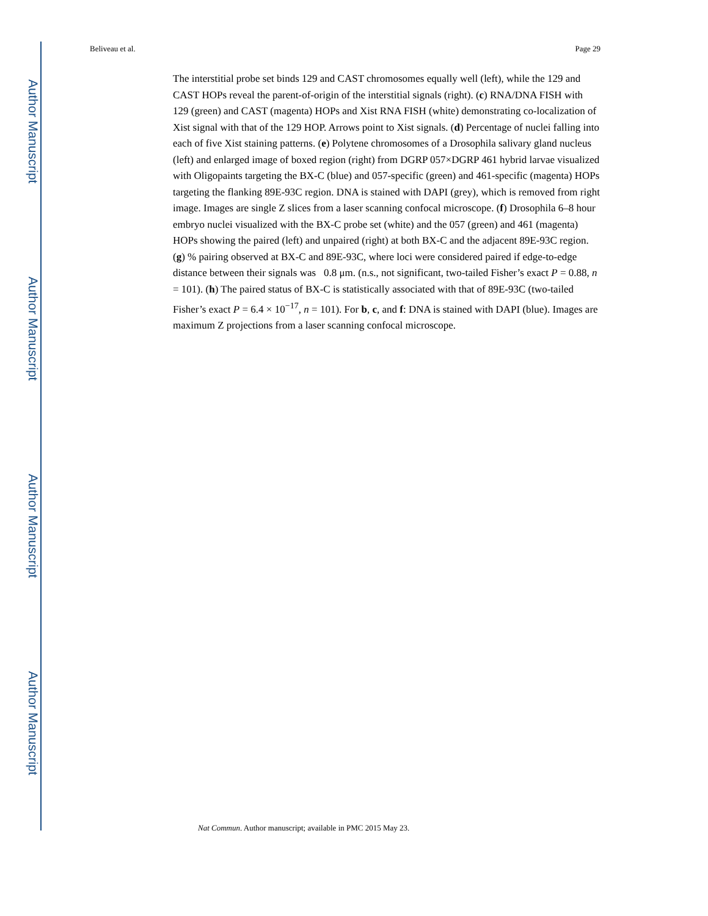Author Manuscript
Author Manuscript
Author Manuscript
Author Manuscript
Beliveau et al. Page 29
The interstitial probe set binds 129 and CAST chromosomes equally well (left), while the 129 and CAST HOPs reveal the parent-of-origin of the interstitial signals (right). (c) RNA/DNA FISH with 129 (green) and CAST (magenta) HOPs and Xist RNA FISH (white) demonstrating co-localization of Xist signal with that of the 129 HOP. Arrows point to Xist signals. (d) Percentage of nuclei falling into each of five Xist staining patterns. (e) Polytene chromosomes of a Drosophila salivary gland nucleus (left) and enlarged image of boxed region (right) from DGRP 057×DGRP 461 hybrid larvae visualized with Oligopaints targeting the BX-C (blue) and 057-specific (green) and 461-specific (magenta) HOPs targeting the flanking 89E-93C region. DNA is stained with DAPI (grey), which is removed from right image. Images are single Z slices from a laser scanning confocal microscope. (f) Drosophila 6–8 hour embryo nuclei visualized with the BX-C probe set (white) and the 057 (green) and 461 (magenta) HOPs showing the paired (left) and unpaired (right) at both BX-C and the adjacent 89E-93C region. (g) % pairing observed at BX-C and 89E-93C, where loci were considered paired if edge-to-edge distance between their signals was 0.8 μm. (n.s., not significant, two-tailed Fisher’s exact P = 0.88, n = 101). (h) The paired status of BX-C is statistically associated with that of 89E-93C (two-tailed Fisher’s exact P = 6.4 × 10<sup>−17</sup>, n = 101). For b, c, and f: DNA is stained with DAPI (blue). Images are maximum Z projections from a laser scanning confocal microscope.
Nat Commun. Author manuscript; available in PMC 2015 May 23.